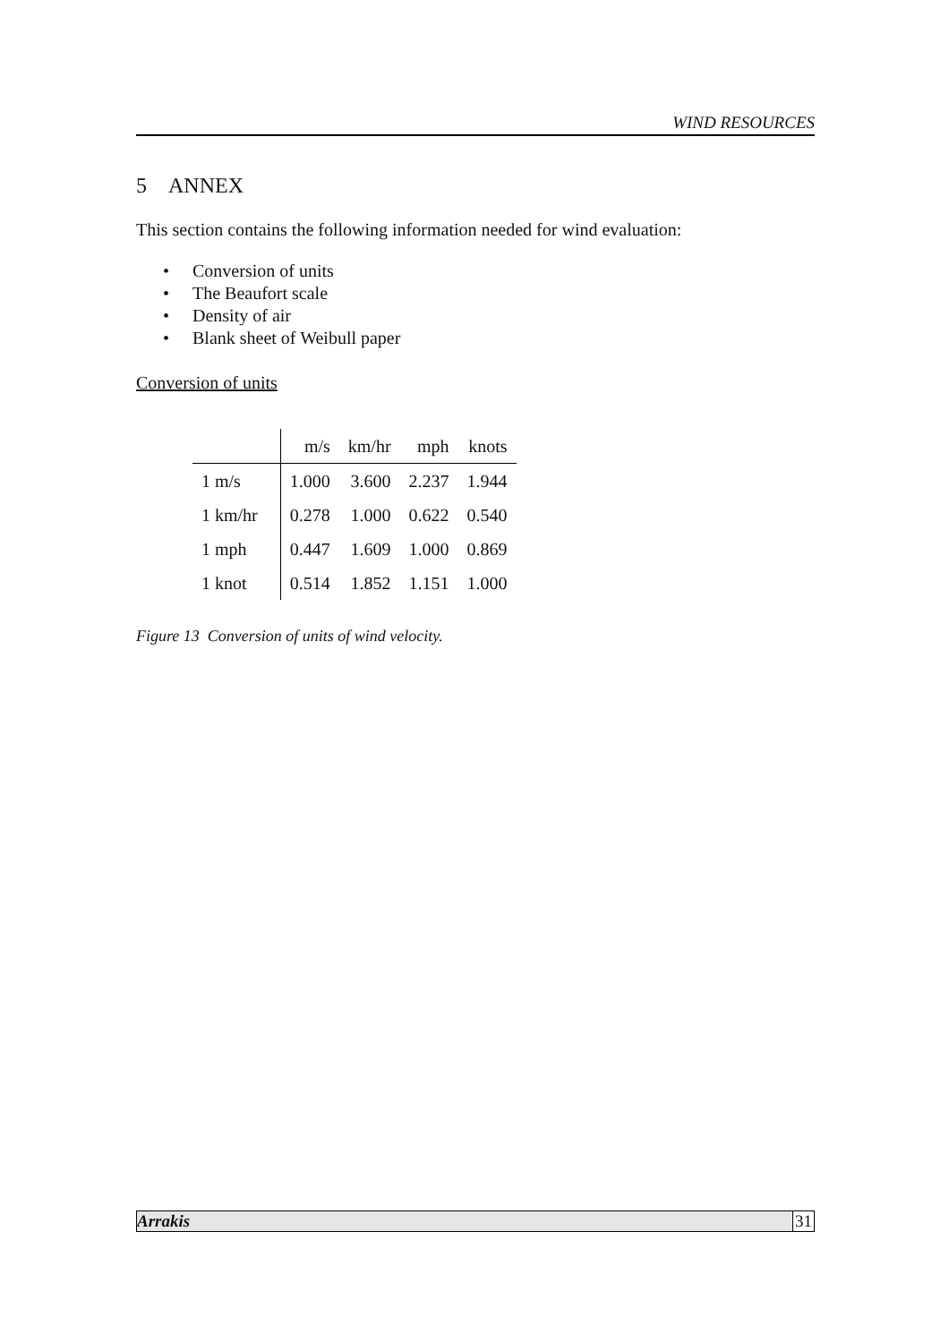WIND RESOURCES
5 ANNEX
This section contains the following information needed for wind evaluation:
• Conversion of units
• The Beaufort scale
• Density of air
• Blank sheet of Weibull paper
Conversion of units
| | m/s | km/hr | mph | knots |
| --- | --- | --- | --- | --- |
| 1 m/s | 1.000 | 3.600 | 2.237 | 1.944 |
| 1 km/hr | 0.278 | 1.000 | 0.622 | 0.540 |
| 1 mph | 0.447 | 1.609 | 1.000 | 0.869 |
| 1 knot | 0.514 | 1.852 | 1.151 | 1.000 |
Figure 13 Conversion of units of wind velocity.
Arrakis 31